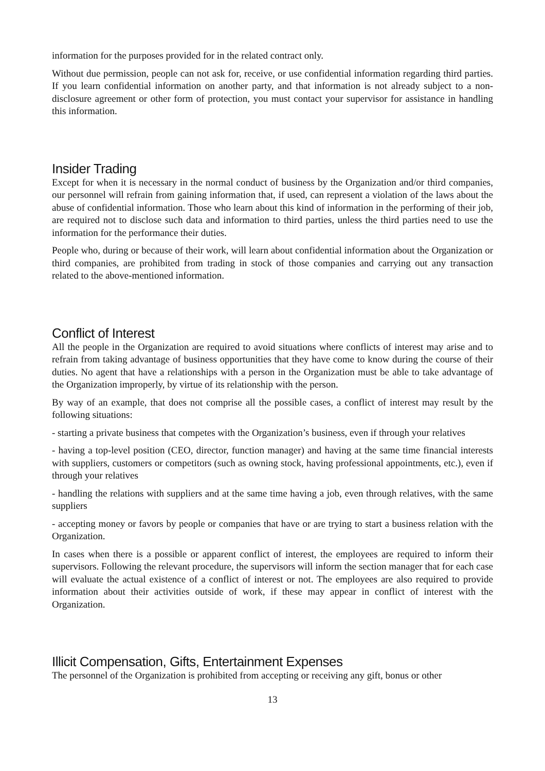information for the purposes provided for in the related contract only.
Without due permission, people can not ask for, receive, or use confidential information regarding third parties. If you learn confidential information on another party, and that information is not already subject to a non-disclosure agreement or other form of protection, you must contact your supervisor for assistance in handling this information.
Insider Trading
Except for when it is necessary in the normal conduct of business by the Organization and/or third companies, our personnel will refrain from gaining information that, if used, can represent a violation of the laws about the abuse of confidential information. Those who learn about this kind of information in the performing of their job, are required not to disclose such data and information to third parties, unless the third parties need to use the information for the performance their duties.
People who, during or because of their work, will learn about confidential information about the Organization or third companies, are prohibited from trading in stock of those companies and carrying out any transaction related to the above-mentioned information.
Conflict of Interest
All the people in the Organization are required to avoid situations where conflicts of interest may arise and to refrain from taking advantage of business opportunities that they have come to know during the course of their duties. No agent that have a relationships with a person in the Organization must be able to take advantage of the Organization improperly, by virtue of its relationship with the person.
By way of an example, that does not comprise all the possible cases, a conflict of interest may result by the following situations:
- starting a private business that competes with the Organization’s business, even if through your relatives
- having a top-level position (CEO, director, function manager) and having at the same time financial interests with suppliers, customers or competitors (such as owning stock, having professional appointments, etc.), even if through your relatives
- handling the relations with suppliers and at the same time having a job, even through relatives, with the same suppliers
- accepting money or favors by people or companies that have or are trying to start a business relation with the Organization.
In cases when there is a possible or apparent conflict of interest, the employees are required to inform their supervisors. Following the relevant procedure, the supervisors will inform the section manager that for each case will evaluate the actual existence of a conflict of interest or not. The employees are also required to provide information about their activities outside of work, if these may appear in conflict of interest with the Organization.
Illicit Compensation, Gifts, Entertainment Expenses
The personnel of the Organization is prohibited from accepting or receiving any gift, bonus or other
13